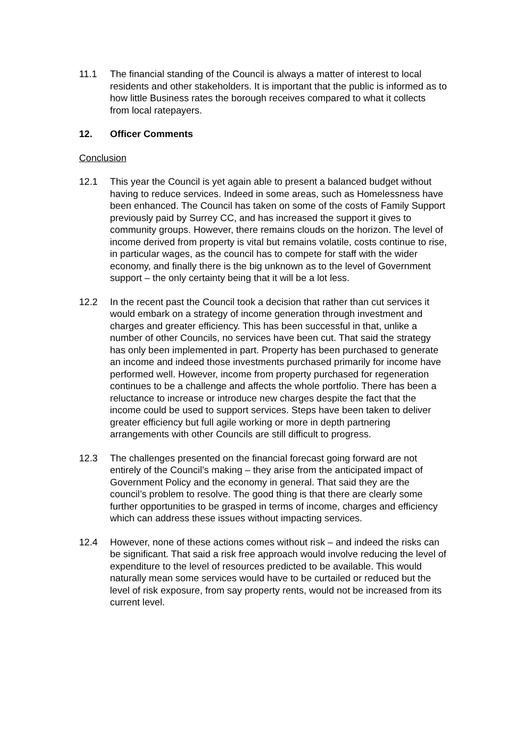11.1 The financial standing of the Council is always a matter of interest to local residents and other stakeholders. It is important that the public is informed as to how little Business rates the borough receives compared to what it collects from local ratepayers.
12. Officer Comments
Conclusion
12.1 This year the Council is yet again able to present a balanced budget without having to reduce services. Indeed in some areas, such as Homelessness have been enhanced. The Council has taken on some of the costs of Family Support previously paid by Surrey CC, and has increased the support it gives to community groups. However, there remains clouds on the horizon. The level of income derived from property is vital but remains volatile, costs continue to rise, in particular wages, as the council has to compete for staff with the wider economy, and finally there is the big unknown as to the level of Government support – the only certainty being that it will be a lot less.
12.2 In the recent past the Council took a decision that rather than cut services it would embark on a strategy of income generation through investment and charges and greater efficiency. This has been successful in that, unlike a number of other Councils, no services have been cut. That said the strategy has only been implemented in part. Property has been purchased to generate an income and indeed those investments purchased primarily for income have performed well. However, income from property purchased for regeneration continues to be a challenge and affects the whole portfolio. There has been a reluctance to increase or introduce new charges despite the fact that the income could be used to support services. Steps have been taken to deliver greater efficiency but full agile working or more in depth partnering arrangements with other Councils are still difficult to progress.
12.3 The challenges presented on the financial forecast going forward are not entirely of the Council’s making – they arise from the anticipated impact of Government Policy and the economy in general. That said they are the council’s problem to resolve. The good thing is that there are clearly some further opportunities to be grasped in terms of income, charges and efficiency which can address these issues without impacting services.
12.4 However, none of these actions comes without risk – and indeed the risks can be significant. That said a risk free approach would involve reducing the level of expenditure to the level of resources predicted to be available. This would naturally mean some services would have to be curtailed or reduced but the level of risk exposure, from say property rents, would not be increased from its current level.